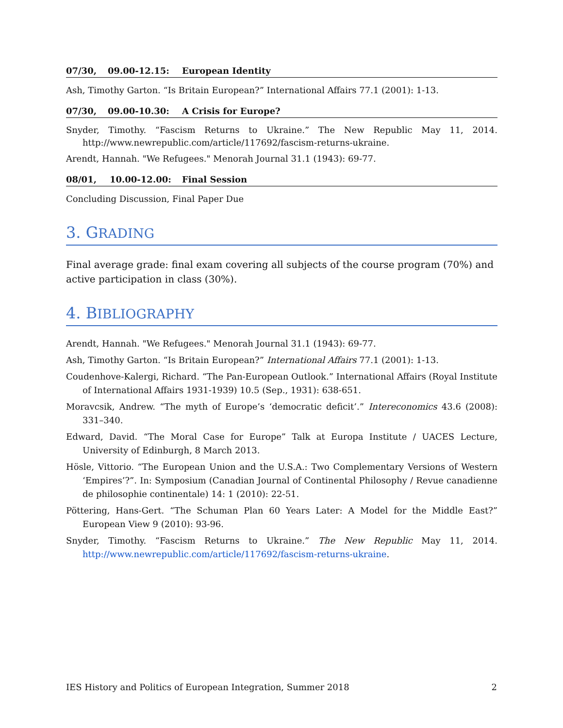07/30, 09.00-12.15: European Identity
Ash, Timothy Garton. “Is Britain European?” International Affairs 77.1 (2001): 1-13.
07/30, 09.00-10.30: A Crisis for Europe?
Snyder, Timothy. “Fascism Returns to Ukraine.” The New Republic May 11, 2014. http://www.newrepublic.com/article/117692/fascism-returns-ukraine.
Arendt, Hannah. "We Refugees." Menorah Journal 31.1 (1943): 69-77.
08/01, 10.00-12.00: Final Session
Concluding Discussion, Final Paper Due
3. GRADING
Final average grade: final exam covering all subjects of the course program (70%) and active participation in class (30%).
4. BIBLIOGRAPHY
Arendt, Hannah. "We Refugees." Menorah Journal 31.1 (1943): 69-77.
Ash, Timothy Garton. “Is Britain European?” International Affairs 77.1 (2001): 1-13.
Coudenhove-Kalergi, Richard. “The Pan-European Outlook.” International Affairs (Royal Institute of International Affairs 1931-1939) 10.5 (Sep., 1931): 638-651.
Moravcsik, Andrew. “The myth of Europe’s ‘democratic deficit’.” Intereconomics 43.6 (2008): 331–340.
Edward, David. “The Moral Case for Europe” Talk at Europa Institute / UACES Lecture, University of Edinburgh, 8 March 2013.
Hösle, Vittorio. “The European Union and the U.S.A.: Two Complementary Versions of Western ‘Empires’?”. In: Symposium (Canadian Journal of Continental Philosophy / Revue canadienne de philosophie continentale) 14: 1 (2010): 22-51.
Pöttering, Hans-Gert. “The Schuman Plan 60 Years Later: A Model for the Middle East?” European View 9 (2010): 93-96.
Snyder, Timothy. “Fascism Returns to Ukraine.” The New Republic May 11, 2014. http://www.newrepublic.com/article/117692/fascism-returns-ukraine.
IES History and Politics of European Integration, Summer 2018 2